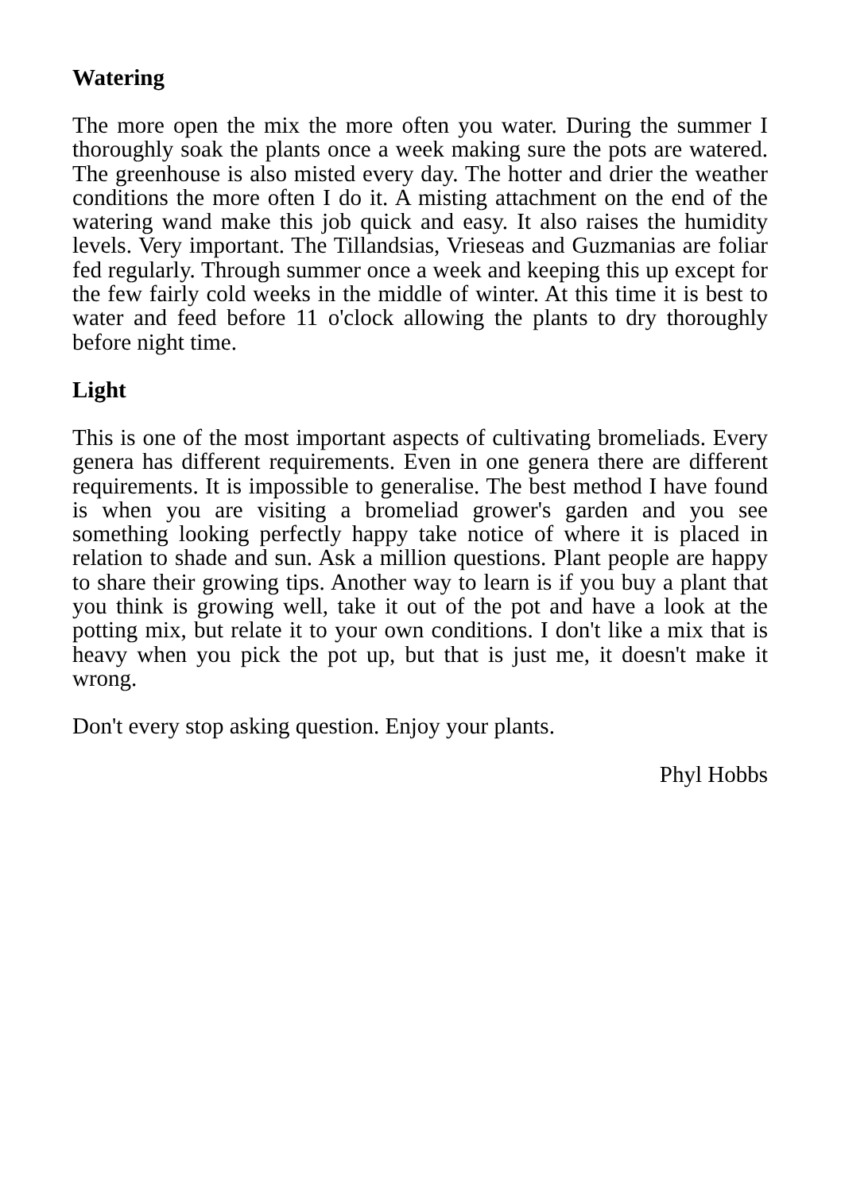Watering
The more open the mix the more often you water. During the summer I thoroughly soak the plants once a week making sure the pots are watered. The greenhouse is also misted every day. The hotter and drier the weather conditions the more often I do it. A misting attachment on the end of the watering wand make this job quick and easy. It also raises the humidity levels. Very important. The Tillandsias, Vrieseas and Guzmanias are foliar fed regularly. Through summer once a week and keeping this up except for the few fairly cold weeks in the middle of winter. At this time it is best to water and feed before 11 o'clock allowing the plants to dry thoroughly before night time.
Light
This is one of the most important aspects of cultivating bromeliads. Every genera has different requirements. Even in one genera there are different requirements. It is impossible to generalise. The best method I have found is when you are visiting a bromeliad grower's garden and you see something looking perfectly happy take notice of where it is placed in relation to shade and sun. Ask a million questions. Plant people are happy to share their growing tips. Another way to learn is if you buy a plant that you think is growing well, take it out of the pot and have a look at the potting mix, but relate it to your own conditions. I don't like a mix that is heavy when you pick the pot up, but that is just me, it doesn't make it wrong.
Don't every stop asking question. Enjoy your plants.
Phyl Hobbs